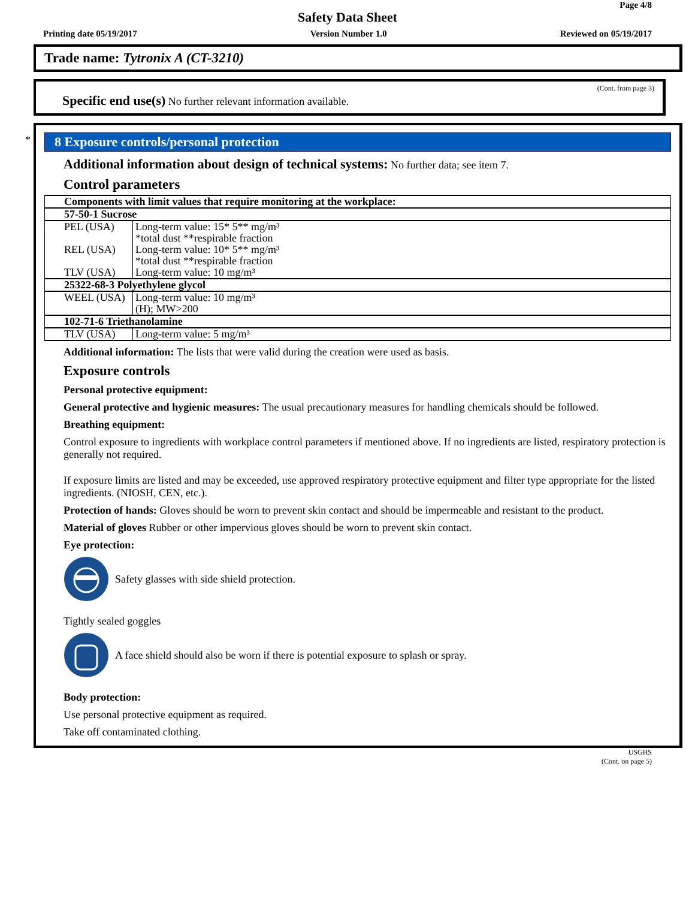Page 4/8
Safety Data Sheet
Printing date 05/19/2017 Version Number 1.0 Reviewed on 05/19/2017
Trade name: Tytronix A (CT-3210)
(Cont. from page 3)
Specific end use(s) No further relevant information available.
*
8 Exposure controls/personal protection
Additional information about design of technical systems: No further data; see item 7.
Control parameters
| Components with limit values that require monitoring at the workplace: | |
| 57-50-1 Sucrose | |
| PEL (USA) | Long-term value: 15* 5** mg/m³ *total dust **respirable fraction |
| REL (USA) | Long-term value: 10* 5** mg/m³ *total dust **respirable fraction |
| TLV (USA) | Long-term value: 10 mg/m³ |
| 25322-68-3 Polyethylene glycol | |
| WEEL (USA) | Long-term value: 10 mg/m³ (H); MW>200 |
| 102-71-6 Triethanolamine | |
| TLV (USA) | Long-term value: 5 mg/m³ |
Additional information: The lists that were valid during the creation were used as basis.
Exposure controls
Personal protective equipment:
General protective and hygienic measures: The usual precautionary measures for handling chemicals should be followed.
Breathing equipment:
Control exposure to ingredients with workplace control parameters if mentioned above. If no ingredients are listed, respiratory protection is generally not required.
If exposure limits are listed and may be exceeded, use approved respiratory protective equipment and filter type appropriate for the listed ingredients. (NIOSH, CEN, etc.).
Protection of hands: Gloves should be worn to prevent skin contact and should be impermeable and resistant to the product.
Material of gloves Rubber or other impervious gloves should be worn to prevent skin contact.
Eye protection:
Safety glasses with side shield protection.
Tightly sealed goggles
A face shield should also be worn if there is potential exposure to splash or spray.
Body protection:
Use personal protective equipment as required.
Take off contaminated clothing.
USGHS
(Cont. on page 5)